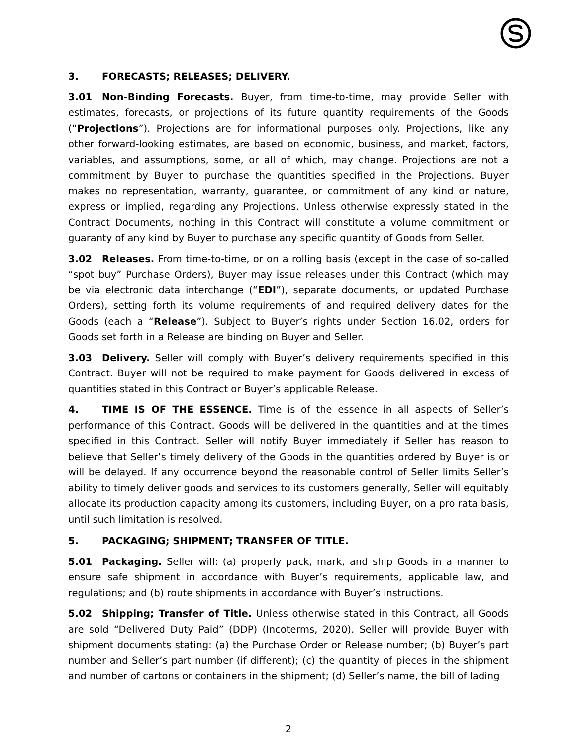3. FORECASTS; RELEASES; DELIVERY.
3.01 Non-Binding Forecasts. Buyer, from time-to-time, may provide Seller with estimates, forecasts, or projections of its future quantity requirements of the Goods (“Projections”). Projections are for informational purposes only. Projections, like any other forward-looking estimates, are based on economic, business, and market, factors, variables, and assumptions, some, or all of which, may change. Projections are not a commitment by Buyer to purchase the quantities specified in the Projections. Buyer makes no representation, warranty, guarantee, or commitment of any kind or nature, express or implied, regarding any Projections. Unless otherwise expressly stated in the Contract Documents, nothing in this Contract will constitute a volume commitment or guaranty of any kind by Buyer to purchase any specific quantity of Goods from Seller.
3.02 Releases. From time-to-time, or on a rolling basis (except in the case of so-called “spot buy” Purchase Orders), Buyer may issue releases under this Contract (which may be via electronic data interchange (“EDI”), separate documents, or updated Purchase Orders), setting forth its volume requirements of and required delivery dates for the Goods (each a “Release”). Subject to Buyer’s rights under Section 16.02, orders for Goods set forth in a Release are binding on Buyer and Seller.
3.03 Delivery. Seller will comply with Buyer’s delivery requirements specified in this Contract. Buyer will not be required to make payment for Goods delivered in excess of quantities stated in this Contract or Buyer’s applicable Release.
4. TIME IS OF THE ESSENCE. Time is of the essence in all aspects of Seller’s performance of this Contract. Goods will be delivered in the quantities and at the times specified in this Contract. Seller will notify Buyer immediately if Seller has reason to believe that Seller’s timely delivery of the Goods in the quantities ordered by Buyer is or will be delayed. If any occurrence beyond the reasonable control of Seller limits Seller’s ability to timely deliver goods and services to its customers generally, Seller will equitably allocate its production capacity among its customers, including Buyer, on a pro rata basis, until such limitation is resolved.
5. PACKAGING; SHIPMENT; TRANSFER OF TITLE.
5.01 Packaging. Seller will: (a) properly pack, mark, and ship Goods in a manner to ensure safe shipment in accordance with Buyer’s requirements, applicable law, and regulations; and (b) route shipments in accordance with Buyer’s instructions.
5.02 Shipping; Transfer of Title. Unless otherwise stated in this Contract, all Goods are sold “Delivered Duty Paid” (DDP) (Incoterms, 2020). Seller will provide Buyer with shipment documents stating: (a) the Purchase Order or Release number; (b) Buyer’s part number and Seller’s part number (if different); (c) the quantity of pieces in the shipment and number of cartons or containers in the shipment; (d) Seller’s name, the bill of lading
2